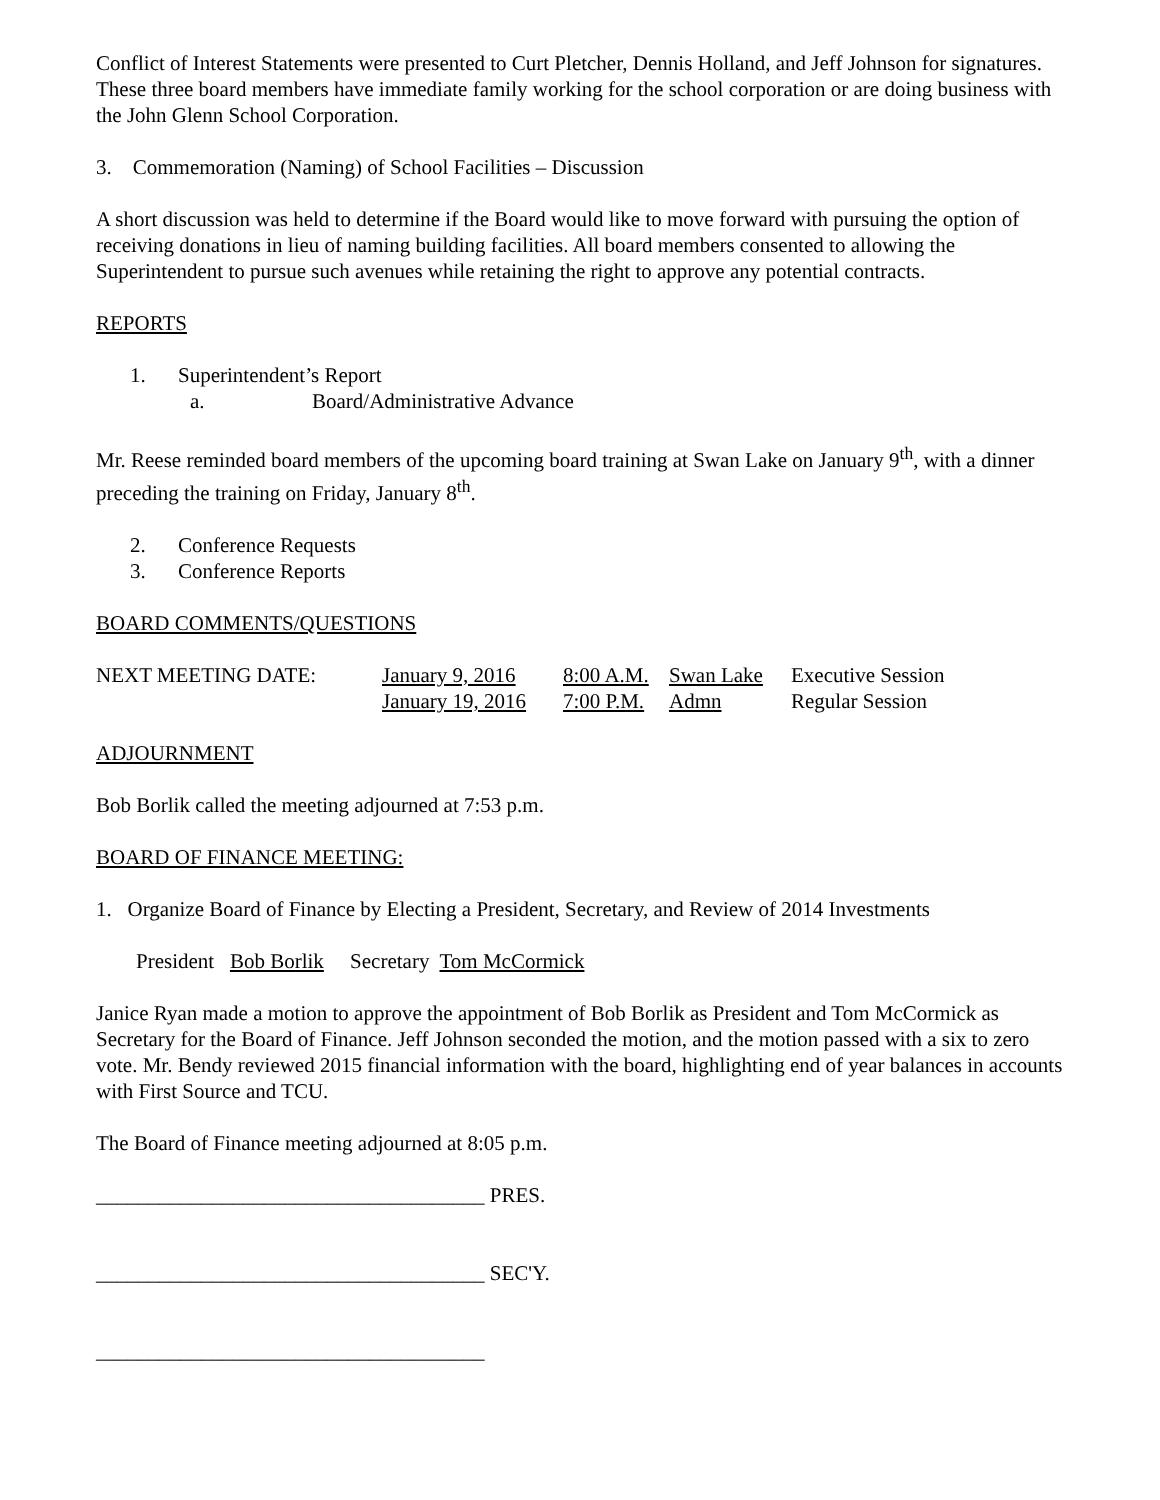Conflict of Interest Statements were presented to Curt Pletcher, Dennis Holland, and Jeff Johnson for signatures. These three board members have immediate family working for the school corporation or are doing business with the John Glenn School Corporation.
3. Commemoration (Naming) of School Facilities – Discussion
A short discussion was held to determine if the Board would like to move forward with pursuing the option of receiving donations in lieu of naming building facilities. All board members consented to allowing the Superintendent to pursue such avenues while retaining the right to approve any potential contracts.
REPORTS
1. Superintendent’s Report
a. Board/Administrative Advance
Mr. Reese reminded board members of the upcoming board training at Swan Lake on January 9<sup>th</sup>, with a dinner preceding the training on Friday, January 8<sup>th</sup>.
2. Conference Requests
3. Conference Reports
BOARD COMMENTS/QUESTIONS
| NEXT MEETING DATE: | January 9, 2016 | 8:00 A.M. | Swan Lake | Executive Session |
| | January 19, 2016 | 7:00 P.M. | Admn | Regular Session |
ADJOURNMENT
Bob Borlik called the meeting adjourned at 7:53 p.m.
BOARD OF FINANCE MEETING:
1. Organize Board of Finance by Electing a President, Secretary, and Review of 2014 Investments
President Bob Borlik Secretary Tom McCormick
Janice Ryan made a motion to approve the appointment of Bob Borlik as President and Tom McCormick as Secretary for the Board of Finance. Jeff Johnson seconded the motion, and the motion passed with a six to zero vote. Mr. Bendy reviewed 2015 financial information with the board, highlighting end of year balances in accounts with First Source and TCU.
The Board of Finance meeting adjourned at 8:05 p.m.
_____________________________________ PRES.
_____________________________________ SEC'Y.
_____________________________________